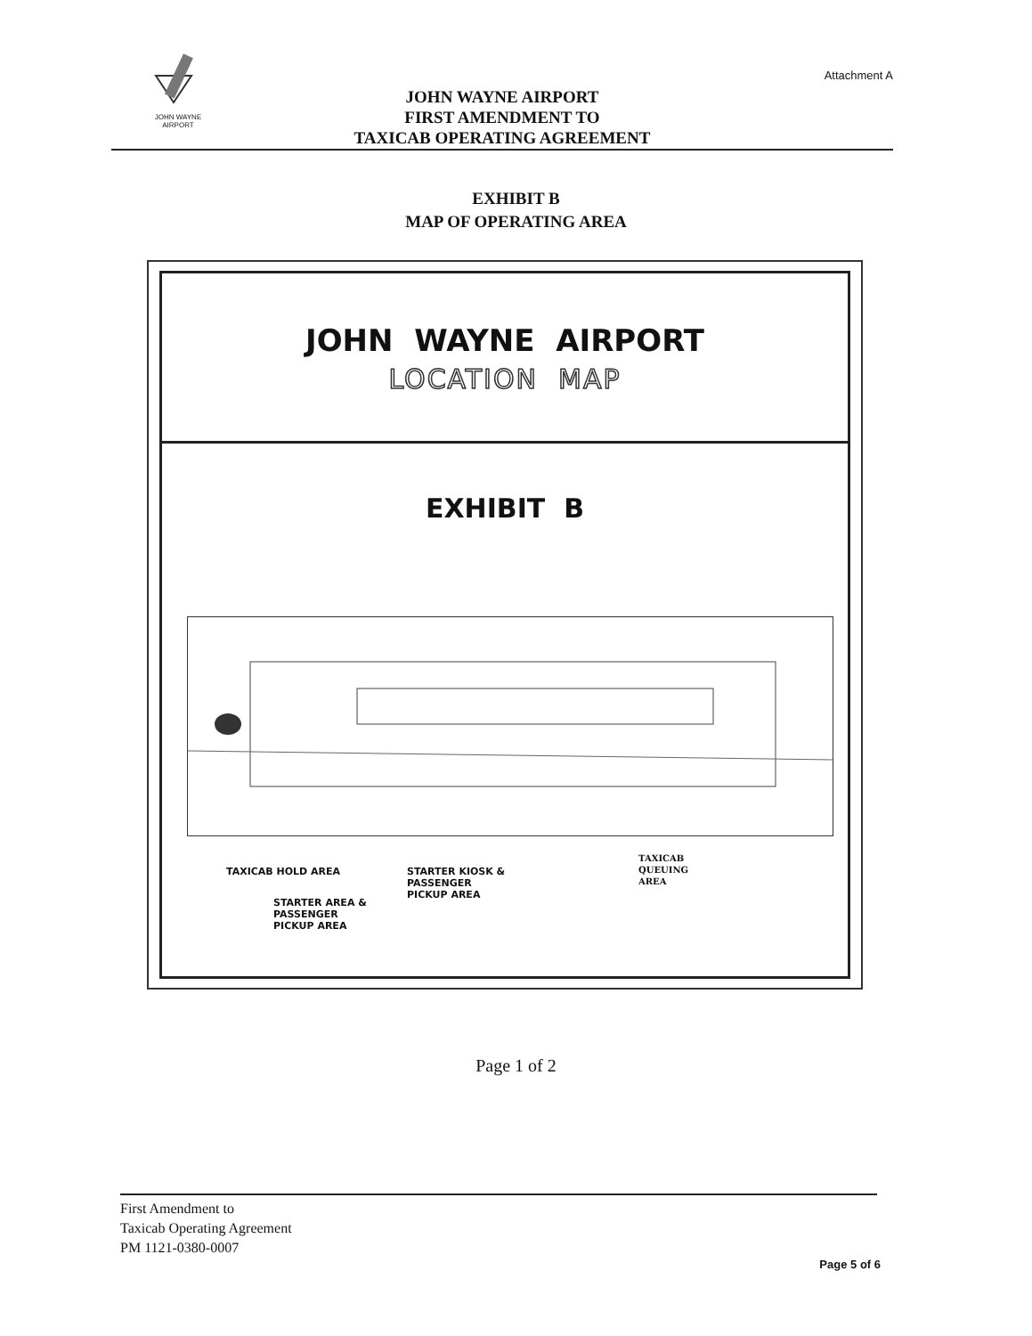JOHN WAYNE AIRPORT
Attachment A
JOHN WAYNE AIRPORT
FIRST AMENDMENT TO
TAXICAB OPERATING AGREEMENT
EXHIBIT B
MAP OF OPERATING AREA
JOHN WAYNE AIRPORT
LOCATION MAP
EXHIBIT B
TAXICAB HOLD AREA
STARTER KIOSK &
PASSENGER
PICKUP AREA
TAXICAB
QUEUING
AREA
STARTER AREA &
PASSENGER
PICKUP AREA
Page 1 of 2
First Amendment to
Taxicab Operating Agreement
PM 1121-0380-0007
Page 5 of 6